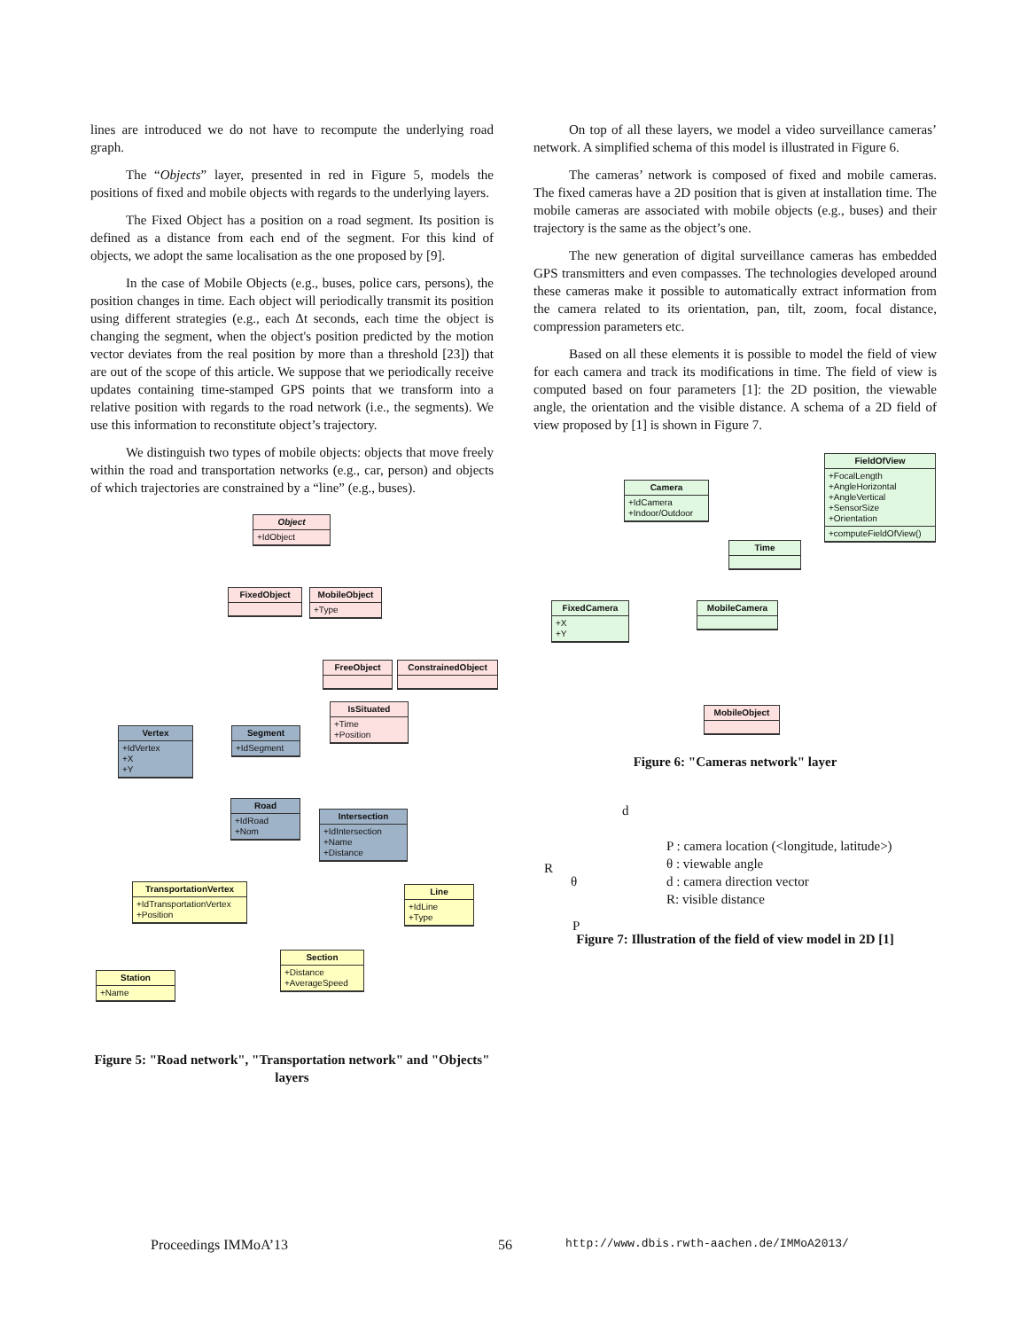lines are introduced we do not have to recompute the underlying road graph.
The “Objects” layer, presented in red in Figure 5, models the positions of fixed and mobile objects with regards to the underlying layers.
The Fixed Object has a position on a road segment. Its position is defined as a distance from each end of the segment. For this kind of objects, we adopt the same localisation as the one proposed by [9].
In the case of Mobile Objects (e.g., buses, police cars, persons), the position changes in time. Each object will periodically transmit its position using different strategies (e.g., each Δt seconds, each time the object is changing the segment, when the object's position predicted by the motion vector deviates from the real position by more than a threshold [23]) that are out of the scope of this article. We suppose that we periodically receive updates containing time-stamped GPS points that we transform into a relative position with regards to the road network (i.e., the segments). We use this information to reconstitute object’s trajectory.
We distinguish two types of mobile objects: objects that move freely within the road and transportation networks (e.g., car, person) and objects of which trajectories are constrained by a “line” (e.g., buses).
Object
+IdObject
FixedObject
MobileObject
+Type
FreeObject ConstrainedObject
IsSituated
+Time
+Position
Vertex
+IdVertex
+X
+Y
Segment
+IdSegment
Road
+IdRoad
+Nom
Intersection
+IdIntersection
+Name
+Distance
TransportationVertex
+IdTransportationVertex
+Position
Line
+IdLine
+Type
Section
+Distance
+AverageSpeed
Station
+Name
Figure 5: "Road network", "Transportation network" and "Objects" layers
On top of all these layers, we model a video surveillance cameras’ network. A simplified schema of this model is illustrated in Figure 6.
The cameras’ network is composed of fixed and mobile cameras. The fixed cameras have a 2D position that is given at installation time. The mobile cameras are associated with mobile objects (e.g., buses) and their trajectory is the same as the object’s one.
The new generation of digital surveillance cameras has embedded GPS transmitters and even compasses. The technologies developed around these cameras make it possible to automatically extract information from the camera related to its orientation, pan, tilt, zoom, focal distance, compression parameters etc.
Based on all these elements it is possible to model the field of view for each camera and track its modifications in time. The field of view is computed based on four parameters [1]: the 2D position, the viewable angle, the orientation and the visible distance. A schema of a 2D field of view proposed by [1] is shown in Figure 7.
Camera
+IdCamera
+Indoor/Outdoor
FieldOfView
+FocalLength
+AngleHorizontal
+AngleVertical
+SensorSize
+Orientation
+computeFieldOfView()
Time
FixedCamera
+X
+Y
MobileCamera
MobileObject
Figure 6: "Cameras network" layer
R
θ
d
P
P : camera location (<longitude, latitude>)
θ : viewable angle
d : camera direction vector
R: visible distance
Figure 7: Illustration of the field of view model in 2D [1]
Proceedings IMMoA’13 56 http://www.dbis.rwth-aachen.de/IMMoA2013/